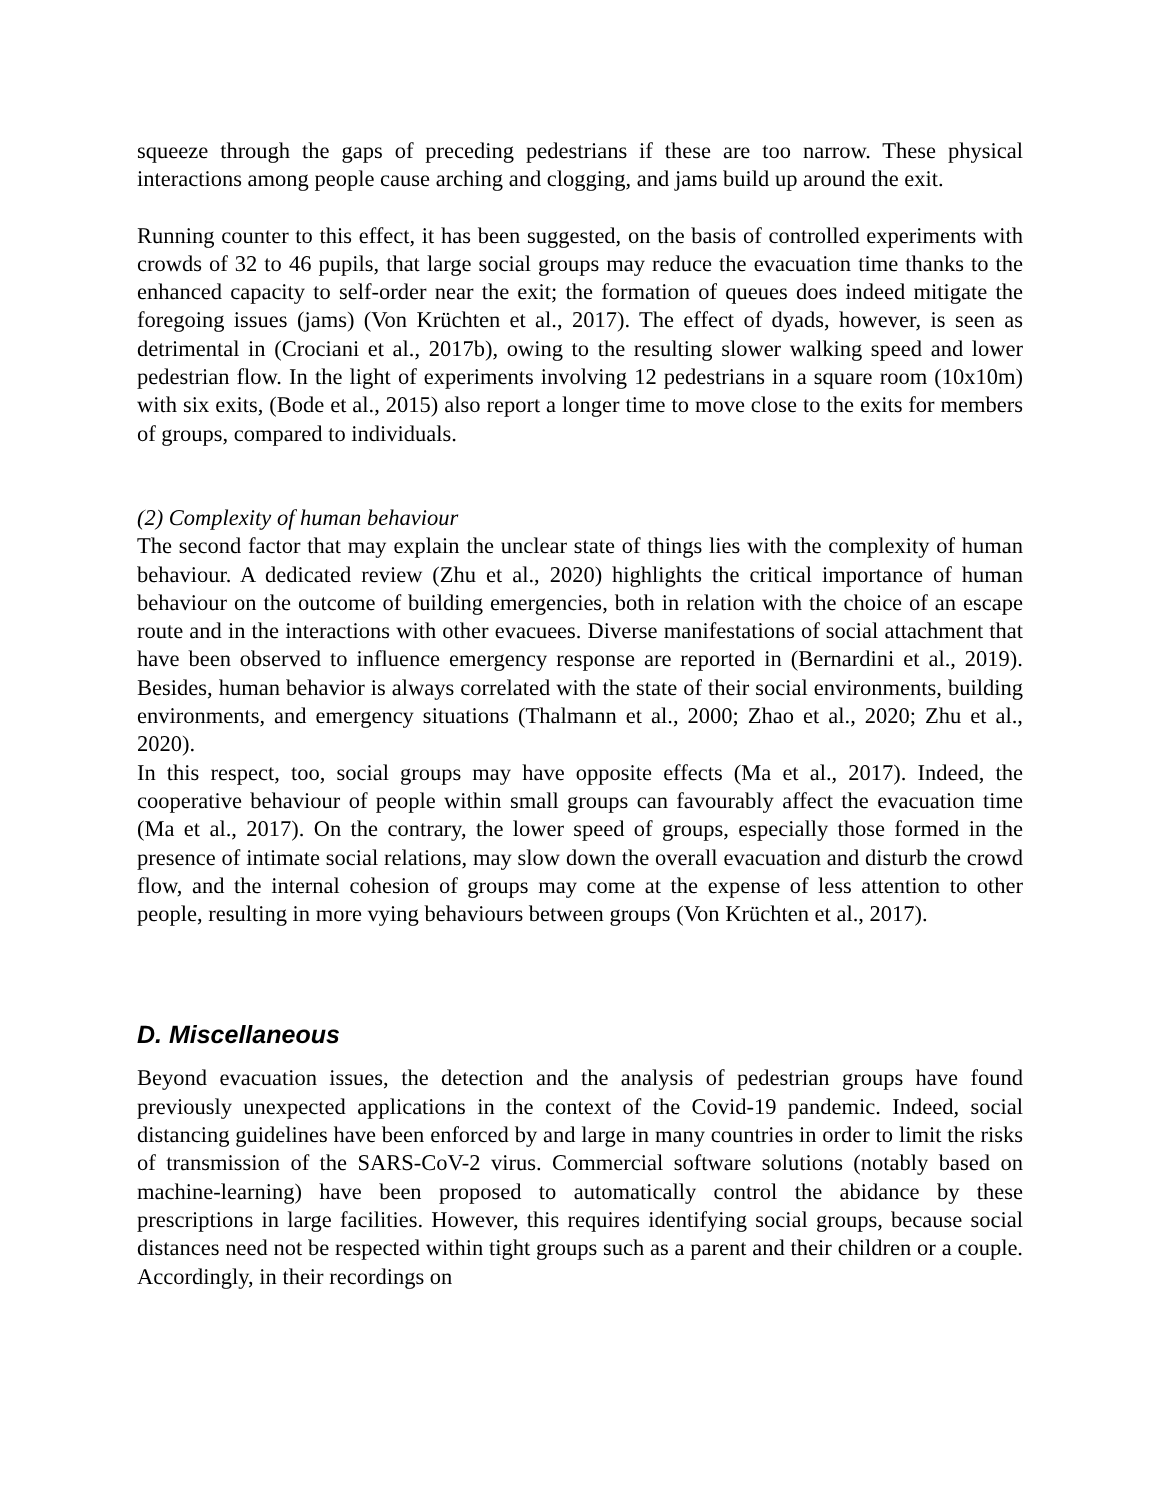squeeze through the gaps of preceding pedestrians if these are too narrow. These physical interactions among people cause arching and clogging, and jams build up around the exit.
Running counter to this effect, it has been suggested, on the basis of controlled experiments with crowds of 32 to 46 pupils, that large social groups may reduce the evacuation time thanks to the enhanced capacity to self-order near the exit; the formation of queues does indeed mitigate the foregoing issues (jams) (Von Krüchten et al., 2017). The effect of dyads, however, is seen as detrimental in (Crociani et al., 2017b), owing to the resulting slower walking speed and lower pedestrian flow. In the light of experiments involving 12 pedestrians in a square room (10x10m) with six exits, (Bode et al., 2015) also report a longer time to move close to the exits for members of groups, compared to individuals.
(2) Complexity of human behaviour
The second factor that may explain the unclear state of things lies with the complexity of human behaviour. A dedicated review (Zhu et al., 2020) highlights the critical importance of human behaviour on the outcome of building emergencies, both in relation with the choice of an escape route and in the interactions with other evacuees. Diverse manifestations of social attachment that have been observed to influence emergency response are reported in (Bernardini et al., 2019). Besides, human behavior is always correlated with the state of their social environments, building environments, and emergency situations (Thalmann et al., 2000; Zhao et al., 2020; Zhu et al., 2020).
In this respect, too, social groups may have opposite effects (Ma et al., 2017). Indeed, the cooperative behaviour of people within small groups can favourably affect the evacuation time (Ma et al., 2017). On the contrary, the lower speed of groups, especially those formed in the presence of intimate social relations, may slow down the overall evacuation and disturb the crowd flow, and the internal cohesion of groups may come at the expense of less attention to other people, resulting in more vying behaviours between groups (Von Krüchten et al., 2017).
D. Miscellaneous
Beyond evacuation issues, the detection and the analysis of pedestrian groups have found previously unexpected applications in the context of the Covid-19 pandemic. Indeed, social distancing guidelines have been enforced by and large in many countries in order to limit the risks of transmission of the SARS-CoV-2 virus. Commercial software solutions (notably based on machine-learning) have been proposed to automatically control the abidance by these prescriptions in large facilities. However, this requires identifying social groups, because social distances need not be respected within tight groups such as a parent and their children or a couple. Accordingly, in their recordings on